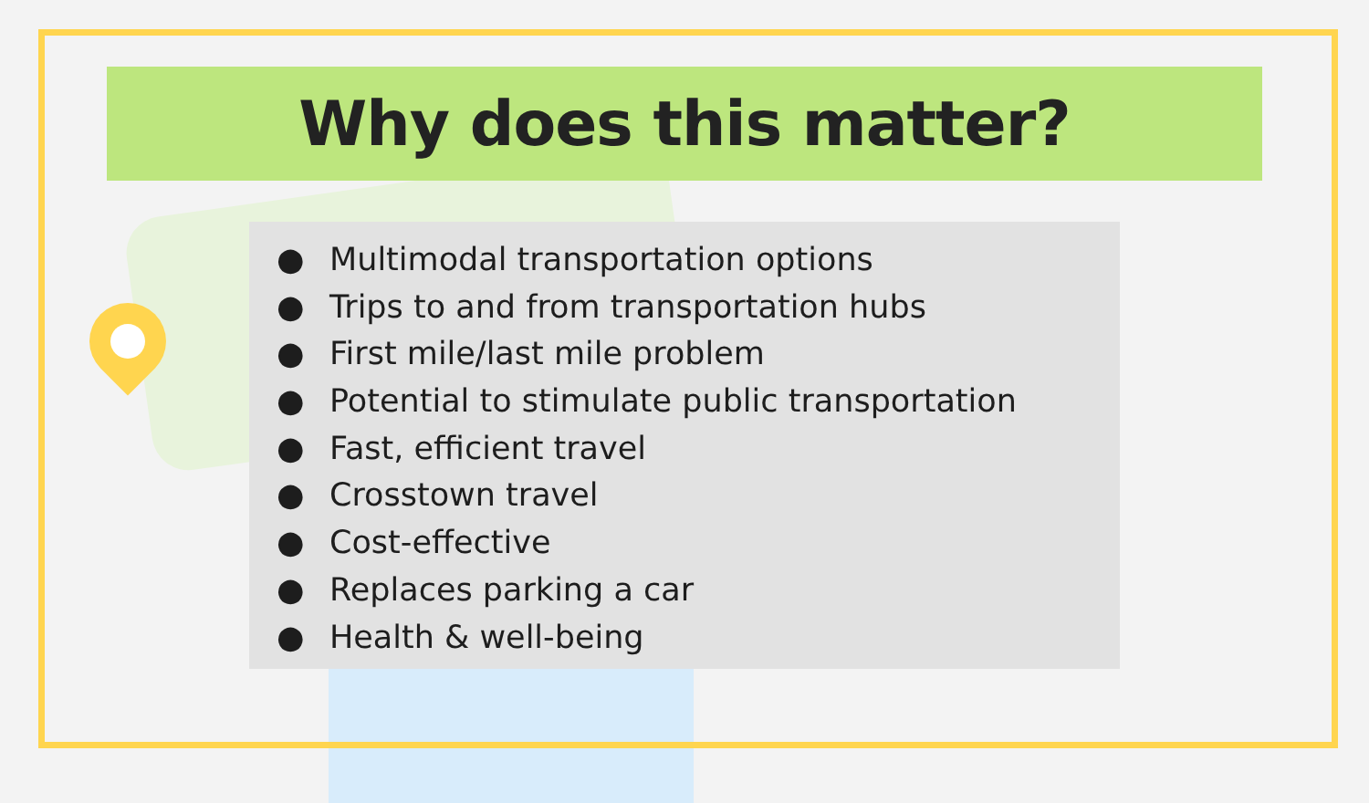Why does this matter?
● Multimodal transportation options
● Trips to and from transportation hubs
● First mile/last mile problem
● Potential to stimulate public transportation
● Fast, efficient travel
● Crosstown travel
● Cost-effective
● Replaces parking a car
● Health & well-being